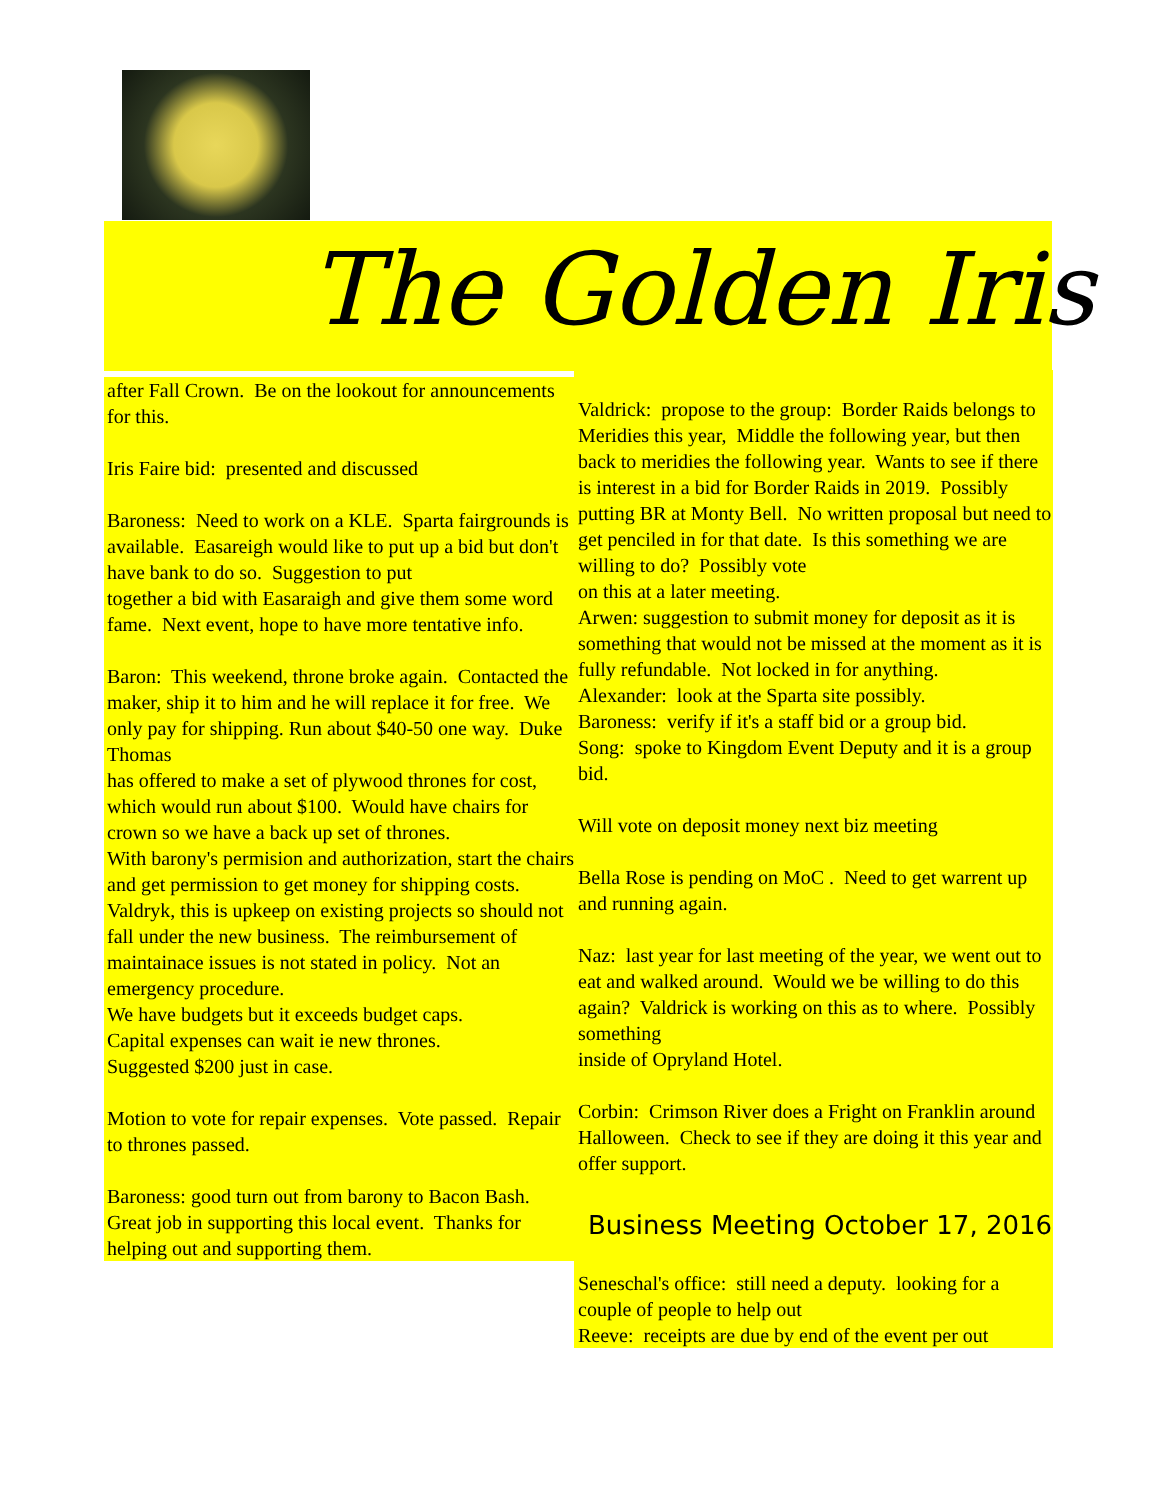The Golden Iris
after Fall Crown. Be on the lookout for announcements for this. Iris Faire bid: presented and discussed Baroness: Need to work on a KLE. Sparta fairgrounds is available. Easareigh would like to put up a bid but don't have bank to do so. Suggestion to put together a bid with Easaraigh and give them some word fame. Next event, hope to have more tentative info. Baron: This weekend, throne broke again. Contacted the maker, ship it to him and he will replace it for free. We only pay for shipping. Run about $40-50 one way. Duke Thomas has offered to make a set of plywood thrones for cost, which would run about $100. Would have chairs for crown so we have a back up set of thrones. With barony's permision and authorization, start the chairs and get permission to get money for shipping costs. Valdryk, this is upkeep on existing projects so should not fall under the new business. The reimbursement of maintainace issues is not stated in policy. Not an emergency procedure. We have budgets but it exceeds budget caps. Capital expenses can wait ie new thrones. Suggested $200 just in case. Motion to vote for repair expenses. Vote passed. Repair to thrones passed. Baroness: good turn out from barony to Bacon Bash. Great job in supporting this local event. Thanks for helping out and supporting them.
Valdrick: propose to the group: Border Raids belongs to Meridies this year, Middle the following year, but then back to meridies the following year. Wants to see if there is interest in a bid for Border Raids in 2019. Possibly putting BR at Monty Bell. No written proposal but need to get penciled in for that date. Is this something we are willing to do? Possibly vote on this at a later meeting. Arwen: suggestion to submit money for deposit as it is something that would not be missed at the moment as it is fully refundable. Not locked in for anything. Alexander: look at the Sparta site possibly. Baroness: verify if it's a staff bid or a group bid. Song: spoke to Kingdom Event Deputy and it is a group bid. Will vote on deposit money next biz meeting Bella Rose is pending on MoC . Need to get warrent up and running again. Naz: last year for last meeting of the year, we went out to eat and walked around. Would we be willing to do this again? Valdrick is working on this as to where. Possibly something inside of Opryland Hotel. Corbin: Crimson River does a Fright on Franklin around Halloween. Check to see if they are doing it this year and offer support.
Business Meeting October 17, 2016
Seneschal's office: still need a deputy. looking for a couple of people to help out Reeve: receipts are due by end of the event per out